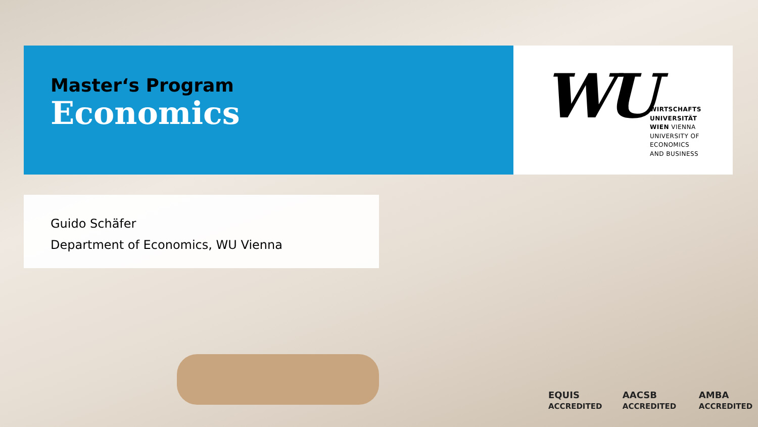Master‘s Program
Economics
WU
WIRTSCHAFTS
UNIVERSITÄT
WIEN VIENNA
UNIVERSITY OF
ECONOMICS
AND BUSINESS
Guido Schäfer
Department of Economics, WU Vienna
EQUIS ACCREDITED AACSB ACCREDITED AMBA ACCREDITED